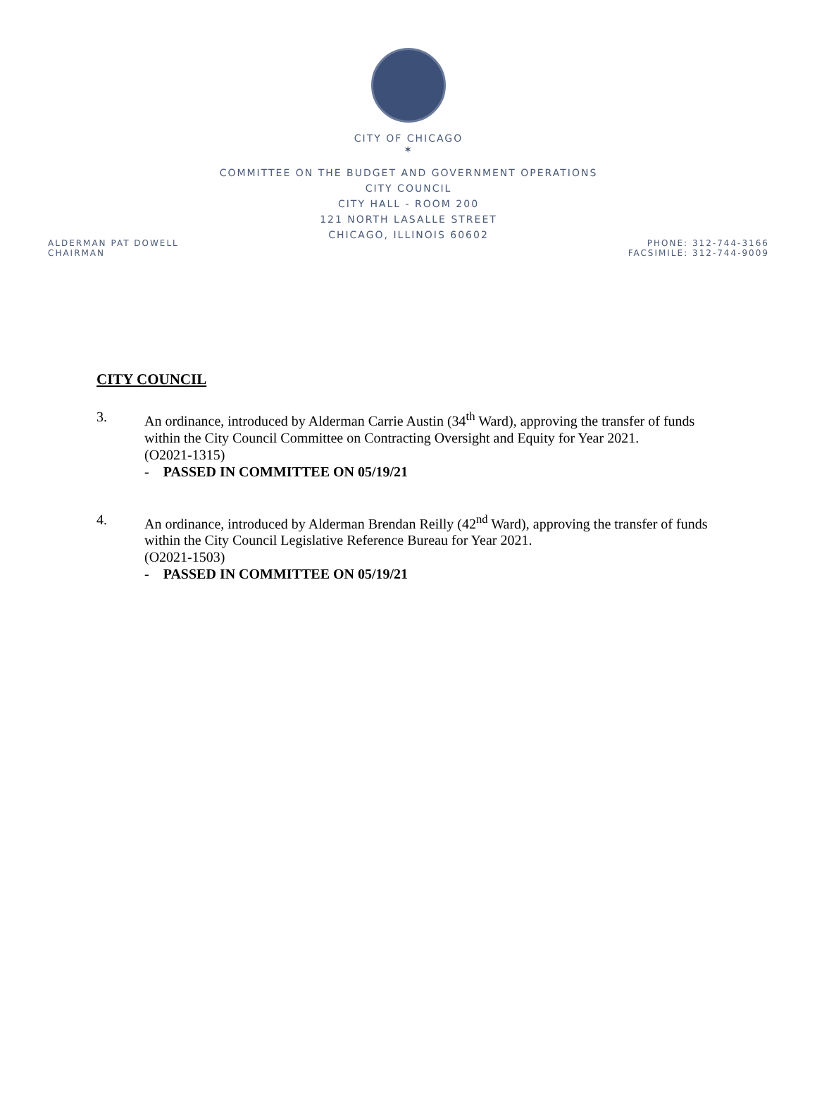CITY OF CHICAGO
✶
COMMITTEE ON THE BUDGET AND GOVERNMENT OPERATIONS
CITY COUNCIL
CITY HALL - ROOM 200
121 NORTH LASALLE STREET
CHICAGO, ILLINOIS 60602
ALDERMAN PAT DOWELL
CHAIRMAN
PHONE: 312-744-3166
FACSIMILE: 312-744-9009
CITY COUNCIL
3. An ordinance, introduced by Alderman Carrie Austin (34<sup>th</sup> Ward), approving the transfer of funds within the City Council Committee on Contracting Oversight and Equity for Year 2021.
(O2021-1315)
- PASSED IN COMMITTEE ON 05/19/21
4. An ordinance, introduced by Alderman Brendan Reilly (42<sup>nd</sup> Ward), approving the transfer of funds within the City Council Legislative Reference Bureau for Year 2021.
(O2021-1503)
- PASSED IN COMMITTEE ON 05/19/21